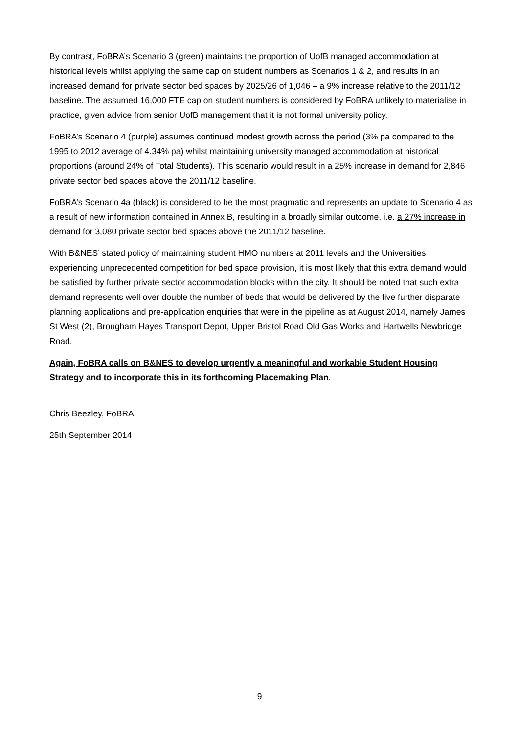By contrast, FoBRA’s Scenario 3 (green) maintains the proportion of UofB managed accommodation at historical levels whilst applying the same cap on student numbers as Scenarios 1 & 2, and results in an increased demand for private sector bed spaces by 2025/26 of 1,046 – a 9% increase relative to the 2011/12 baseline. The assumed 16,000 FTE cap on student numbers is considered by FoBRA unlikely to materialise in practice, given advice from senior UofB management that it is not formal university policy.
FoBRA’s Scenario 4 (purple) assumes continued modest growth across the period (3% pa compared to the 1995 to 2012 average of 4.34% pa) whilst maintaining university managed accommodation at historical proportions (around 24% of Total Students). This scenario would result in a 25% increase in demand for 2,846 private sector bed spaces above the 2011/12 baseline.
FoBRA’s Scenario 4a (black) is considered to be the most pragmatic and represents an update to Scenario 4 as a result of new information contained in Annex B, resulting in a broadly similar outcome, i.e. a 27% increase in demand for 3,080 private sector bed spaces above the 2011/12 baseline.
With B&NES’ stated policy of maintaining student HMO numbers at 2011 levels and the Universities experiencing unprecedented competition for bed space provision, it is most likely that this extra demand would be satisfied by further private sector accommodation blocks within the city. It should be noted that such extra demand represents well over double the number of beds that would be delivered by the five further disparate planning applications and pre-application enquiries that were in the pipeline as at August 2014, namely James St West (2), Brougham Hayes Transport Depot, Upper Bristol Road Old Gas Works and Hartwells Newbridge Road.
Again, FoBRA calls on B&NES to develop urgently a meaningful and workable Student Housing Strategy and to incorporate this in its forthcoming Placemaking Plan.
Chris Beezley, FoBRA
25th September 2014
9